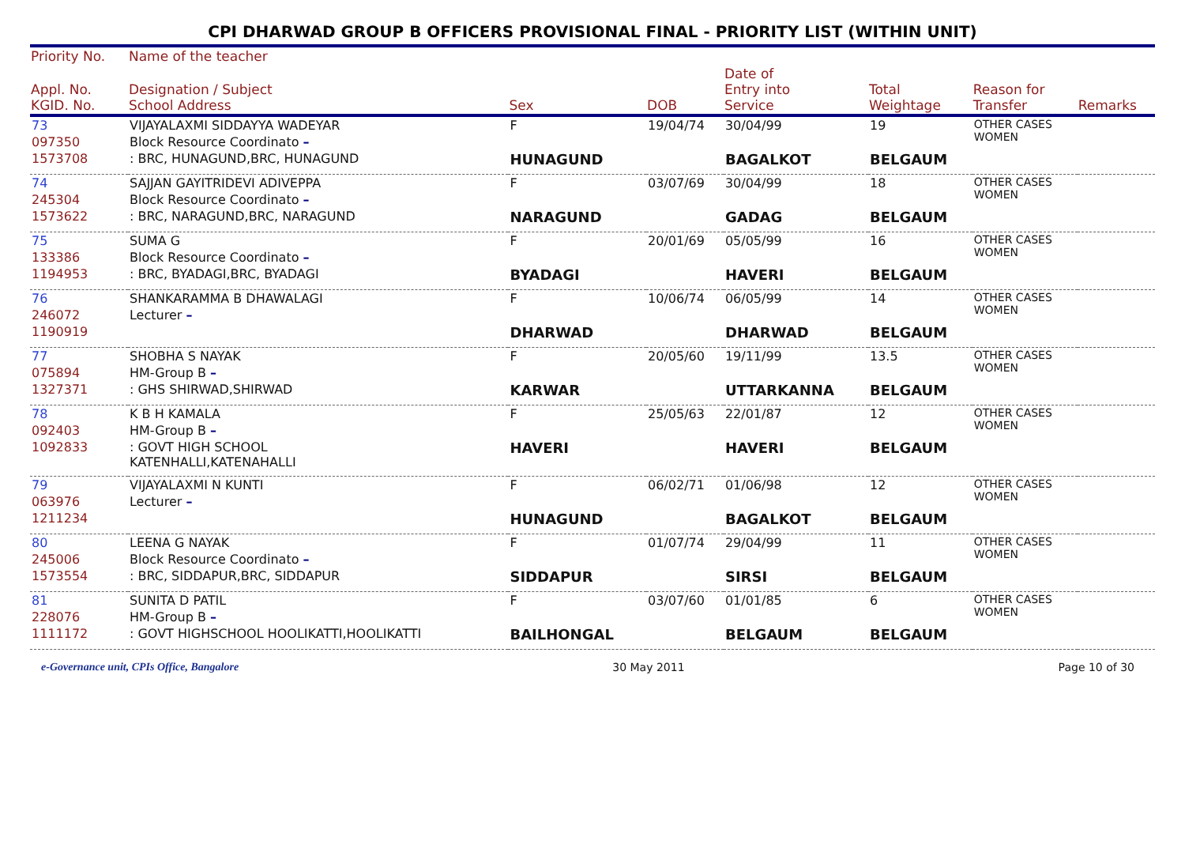CPI DHARWAD GROUP B OFFICERS PROVISIONAL FINAL - PRIORITY LIST (WITHIN UNIT)
| Priority No. | Name of the teacher | | | | | | |
| --- | --- | --- | --- | --- | --- | --- | --- |
| Appl. No. KGID. No. | Designation / Subject School Address | Sex | DOB | Date of Entry into Service | Total Weightage | Reason for Transfer | Remarks |
| 73 | VIJAYALAXMI SIDDAYYA WADEYAR | F | 19/04/74 | 30/04/99 | 19 | OTHER CASES WOMEN | |
| 097350 | Block Resource Coordinato – | | | | | | |
| 1573708 | : BRC, HUNAGUND,BRC, HUNAGUND | HUNAGUND | | BAGALKOT | BELGAUM | | |
| 74 | SAJJAN GAYITRIDEVI ADIVEPPA | F | 03/07/69 | 30/04/99 | 18 | OTHER CASES WOMEN | |
| 245304 | Block Resource Coordinato – | | | | | | |
| 1573622 | : BRC, NARAGUND,BRC, NARAGUND | NARAGUND | | GADAG | BELGAUM | | |
| 75 | SUMA G | F | 20/01/69 | 05/05/99 | 16 | OTHER CASES WOMEN | |
| 133386 | Block Resource Coordinato – | | | | | | |
| 1194953 | : BRC, BYADAGI,BRC, BYADAGI | BYADAGI | | HAVERI | BELGAUM | | |
| 76 | SHANKARAMMA B DHAWALAGI | F | 10/06/74 | 06/05/99 | 14 | OTHER CASES WOMEN | |
| 246072 | Lecturer – | | | | | | |
| 1190919 | | DHARWAD | | DHARWAD | BELGAUM | | |
| 77 | SHOBHA S NAYAK | F | 20/05/60 | 19/11/99 | 13.5 | OTHER CASES WOMEN | |
| 075894 | HM-Group B – | | | | | | |
| 1327371 | : GHS SHIRWAD,SHIRWAD | KARWAR | | UTTARKANNA | BELGAUM | | |
| 78 | K B H KAMALA | F | 25/05/63 | 22/01/87 | 12 | OTHER CASES WOMEN | |
| 092403 | HM-Group B – | | | | | | |
| 1092833 | : GOVT HIGH SCHOOL KATENHALLI,KATENAHALLI | HAVERI | | HAVERI | BELGAUM | | |
| 79 | VIJAYALAXMI N KUNTI | F | 06/02/71 | 01/06/98 | 12 | OTHER CASES WOMEN | |
| 063976 | Lecturer – | | | | | | |
| 1211234 | | HUNAGUND | | BAGALKOT | BELGAUM | | |
| 80 | LEENA G NAYAK | F | 01/07/74 | 29/04/99 | 11 | OTHER CASES WOMEN | |
| 245006 | Block Resource Coordinato – | | | | | | |
| 1573554 | : BRC, SIDDAPUR,BRC, SIDDAPUR | SIDDAPUR | | SIRSI | BELGAUM | | |
| 81 | SUNITA D PATIL | F | 03/07/60 | 01/01/85 | 6 | OTHER CASES WOMEN | |
| 228076 | HM-Group B – | | | | | | |
| 1111172 | : GOVT HIGHSCHOOL HOOLIKATTI,HOOLIKATTI | BAILHONGAL | | BELGAUM | BELGAUM | | |
e-Governance unit, CPIs Office, Bangalore 30 May 2011 Page 10 of 30